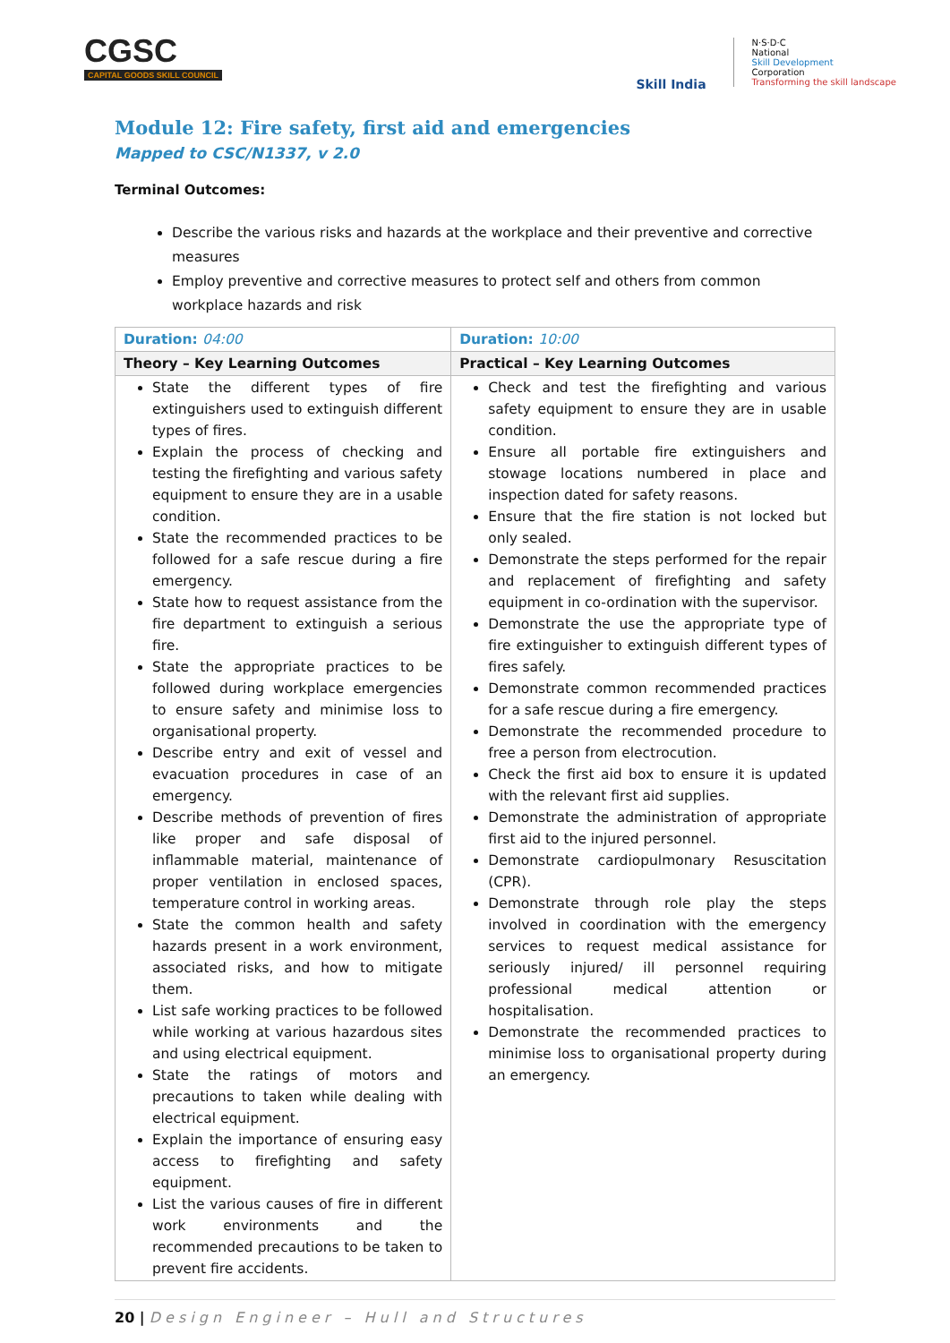CGSC
CAPITAL GOODS SKILL COUNCIL
Skill India
N·S·D·C
National
Skill Development
Corporation
Transforming the skill landscape
Module 12: Fire safety, first aid and emergencies
Mapped to CSC/N1337, v 2.0
Terminal Outcomes:
Describe the various risks and hazards at the workplace and their preventive and corrective measures
Employ preventive and corrective measures to protect self and others from common workplace hazards and risk
| Duration: 04:00 | Duration: 10:00 |
| Theory – Key Learning Outcomes | Practical – Key Learning Outcomes |
| State the different types of fire extinguishers used to extinguish different types of fires. Explain the process of checking and testing the firefighting and various safety equipment to ensure they are in a usable condition. State the recommended practices to be followed for a safe rescue during a fire emergency. State how to request assistance from the fire department to extinguish a serious fire. State the appropriate practices to be followed during workplace emergencies to ensure safety and minimise loss to organisational property. Describe entry and exit of vessel and evacuation procedures in case of an emergency. Describe methods of prevention of fires like proper and safe disposal of inflammable material, maintenance of proper ventilation in enclosed spaces, temperature control in working areas. State the common health and safety hazards present in a work environment, associated risks, and how to mitigate them. List safe working practices to be followed while working at various hazardous sites and using electrical equipment. State the ratings of motors and precautions to taken while dealing with electrical equipment. Explain the importance of ensuring easy access to firefighting and safety equipment. List the various causes of fire in different work environments and the recommended precautions to be taken to prevent fire accidents. | Check and test the firefighting and various safety equipment to ensure they are in usable condition. Ensure all portable fire extinguishers and stowage locations numbered in place and inspection dated for safety reasons. Ensure that the fire station is not locked but only sealed. Demonstrate the steps performed for the repair and replacement of firefighting and safety equipment in co-ordination with the supervisor. Demonstrate the use the appropriate type of fire extinguisher to extinguish different types of fires safely. Demonstrate common recommended practices for a safe rescue during a fire emergency. Demonstrate the recommended procedure to free a person from electrocution. Check the first aid box to ensure it is updated with the relevant first aid supplies. Demonstrate the administration of appropriate first aid to the injured personnel. Demonstrate cardiopulmonary Resuscitation (CPR). Demonstrate through role play the steps involved in coordination with the emergency services to request medical assistance for seriously injured/ ill personnel requiring professional medical attention or hospitalisation. Demonstrate the recommended practices to minimise loss to organisational property during an emergency. |
20 | Design Engineer – Hull and Structures